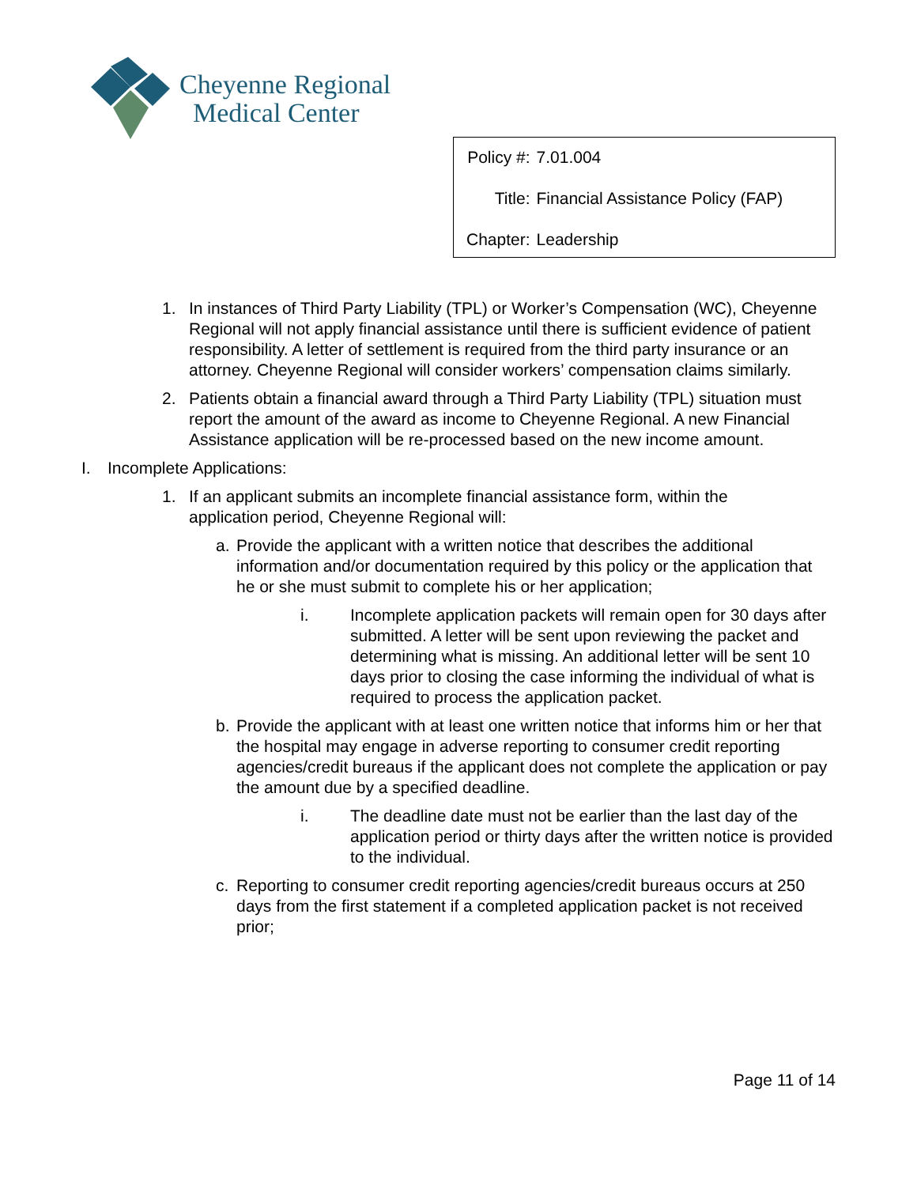Cheyenne Regional
Medical Center
| Policy #: | 7.01.004 |
| Title: | Financial Assistance Policy (FAP) |
| Chapter: | Leadership |
1. In instances of Third Party Liability (TPL) or Worker’s Compensation (WC), Cheyenne Regional will not apply financial assistance until there is sufficient evidence of patient responsibility. A letter of settlement is required from the third party insurance or an attorney. Cheyenne Regional will consider workers’ compensation claims similarly.
2. Patients obtain a financial award through a Third Party Liability (TPL) situation must report the amount of the award as income to Cheyenne Regional. A new Financial Assistance application will be re-processed based on the new income amount.
I. Incomplete Applications:
1. If an applicant submits an incomplete financial assistance form, within the application period, Cheyenne Regional will:
a. Provide the applicant with a written notice that describes the additional information and/or documentation required by this policy or the application that he or she must submit to complete his or her application;
i. Incomplete application packets will remain open for 30 days after submitted. A letter will be sent upon reviewing the packet and determining what is missing. An additional letter will be sent 10 days prior to closing the case informing the individual of what is required to process the application packet.
b. Provide the applicant with at least one written notice that informs him or her that the hospital may engage in adverse reporting to consumer credit reporting agencies/credit bureaus if the applicant does not complete the application or pay the amount due by a specified deadline.
i. The deadline date must not be earlier than the last day of the application period or thirty days after the written notice is provided to the individual.
c. Reporting to consumer credit reporting agencies/credit bureaus occurs at 250 days from the first statement if a completed application packet is not received prior;
Page 11 of 14